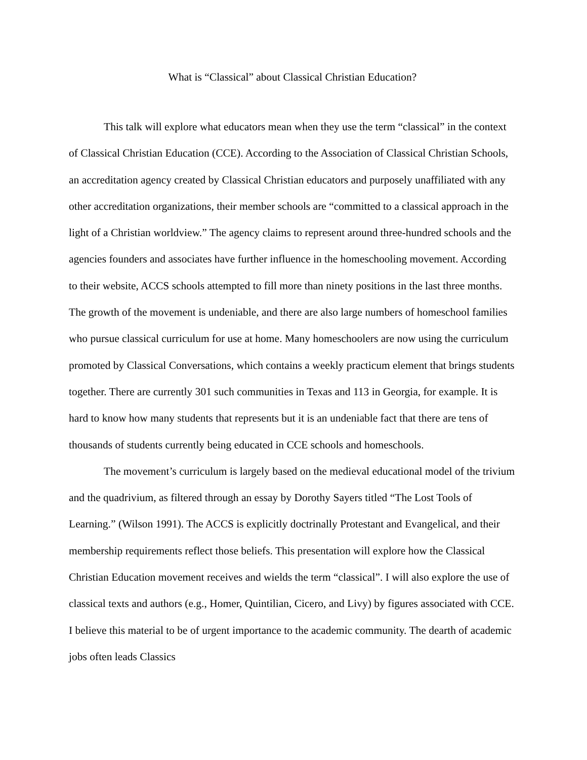What is “Classical” about Classical Christian Education?
This talk will explore what educators mean when they use the term “classical” in the context of Classical Christian Education (CCE). According to the Association of Classical Christian Schools, an accreditation agency created by Classical Christian educators and purposely unaffiliated with any other accreditation organizations, their member schools are “committed to a classical approach in the light of a Christian worldview.” The agency claims to represent around three-hundred schools and the agencies founders and associates have further influence in the homeschooling movement. According to their website, ACCS schools attempted to fill more than ninety positions in the last three months. The growth of the movement is undeniable, and there are also large numbers of homeschool families who pursue classical curriculum for use at home. Many homeschoolers are now using the curriculum promoted by Classical Conversations, which contains a weekly practicum element that brings students together. There are currently 301 such communities in Texas and 113 in Georgia, for example. It is hard to know how many students that represents but it is an undeniable fact that there are tens of thousands of students currently being educated in CCE schools and homeschools.
The movement’s curriculum is largely based on the medieval educational model of the trivium and the quadrivium, as filtered through an essay by Dorothy Sayers titled “The Lost Tools of Learning.” (Wilson 1991). The ACCS is explicitly doctrinally Protestant and Evangelical, and their membership requirements reflect those beliefs. This presentation will explore how the Classical Christian Education movement receives and wields the term “classical”. I will also explore the use of classical texts and authors (e.g., Homer, Quintilian, Cicero, and Livy) by figures associated with CCE. I believe this material to be of urgent importance to the academic community. The dearth of academic jobs often leads Classics